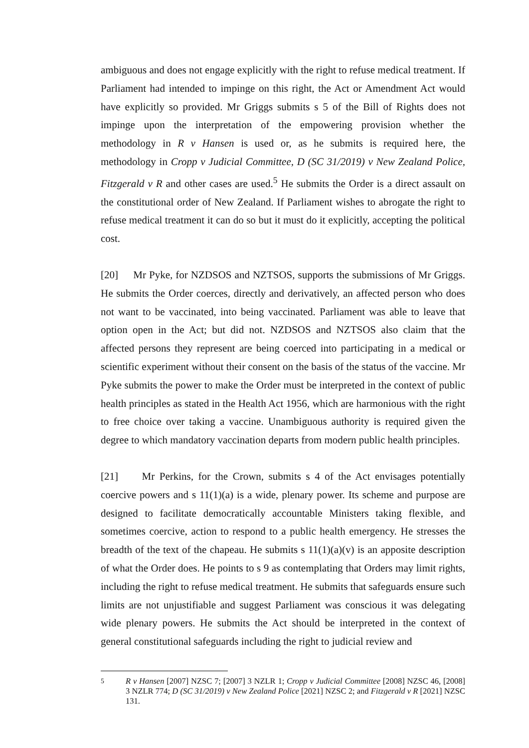ambiguous and does not engage explicitly with the right to refuse medical treatment. If Parliament had intended to impinge on this right, the Act or Amendment Act would have explicitly so provided. Mr Griggs submits s 5 of the Bill of Rights does not impinge upon the interpretation of the empowering provision whether the methodology in R v Hansen is used or, as he submits is required here, the methodology in Cropp v Judicial Committee, D (SC 31/2019) v New Zealand Police, Fitzgerald v R and other cases are used.<sup>5</sup> He submits the Order is a direct assault on the constitutional order of New Zealand. If Parliament wishes to abrogate the right to refuse medical treatment it can do so but it must do it explicitly, accepting the political cost.
[20] Mr Pyke, for NZDSOS and NZTSOS, supports the submissions of Mr Griggs. He submits the Order coerces, directly and derivatively, an affected person who does not want to be vaccinated, into being vaccinated. Parliament was able to leave that option open in the Act; but did not. NZDSOS and NZTSOS also claim that the affected persons they represent are being coerced into participating in a medical or scientific experiment without their consent on the basis of the status of the vaccine. Mr Pyke submits the power to make the Order must be interpreted in the context of public health principles as stated in the Health Act 1956, which are harmonious with the right to free choice over taking a vaccine. Unambiguous authority is required given the degree to which mandatory vaccination departs from modern public health principles.
[21] Mr Perkins, for the Crown, submits s 4 of the Act envisages potentially coercive powers and s 11(1)(a) is a wide, plenary power. Its scheme and purpose are designed to facilitate democratically accountable Ministers taking flexible, and sometimes coercive, action to respond to a public health emergency. He stresses the breadth of the text of the chapeau. He submits s 11(1)(a)(v) is an apposite description of what the Order does. He points to s 9 as contemplating that Orders may limit rights, including the right to refuse medical treatment. He submits that safeguards ensure such limits are not unjustifiable and suggest Parliament was conscious it was delegating wide plenary powers. He submits the Act should be interpreted in the context of general constitutional safeguards including the right to judicial review and
<sup>5</sup> R v Hansen [2007] NZSC 7; [2007] 3 NZLR 1; Cropp v Judicial Committee [2008] NZSC 46, [2008] 3 NZLR 774; D (SC 31/2019) v New Zealand Police [2021] NZSC 2; and Fitzgerald v R [2021] NZSC 131.